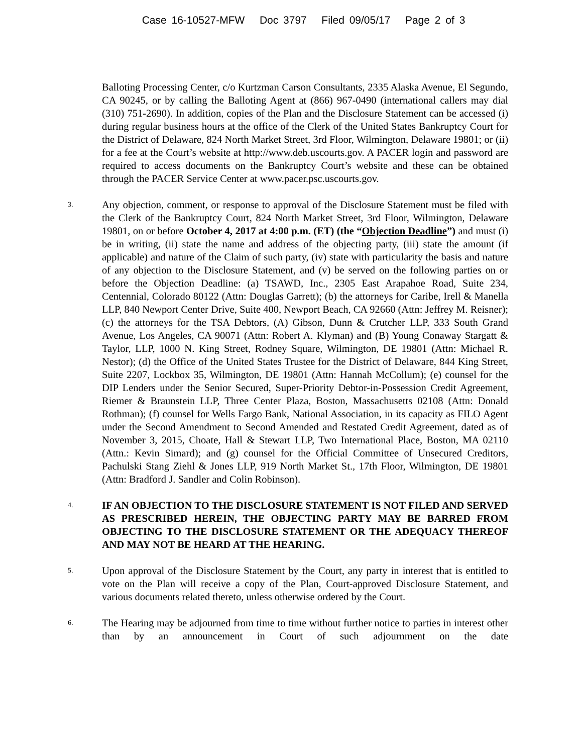Case 16-10527-MFW Doc 3797 Filed 09/05/17 Page 2 of 3
Balloting Processing Center, c/o Kurtzman Carson Consultants, 2335 Alaska Avenue, El Segundo, CA 90245, or by calling the Balloting Agent at (866) 967-0490 (international callers may dial (310) 751-2690). In addition, copies of the Plan and the Disclosure Statement can be accessed (i) during regular business hours at the office of the Clerk of the United States Bankruptcy Court for the District of Delaware, 824 North Market Street, 3rd Floor, Wilmington, Delaware 19801; or (ii) for a fee at the Court’s website at http://www.deb.uscourts.gov. A PACER login and password are required to access documents on the Bankruptcy Court’s website and these can be obtained through the PACER Service Center at www.pacer.psc.uscourts.gov.
3.
Any objection, comment, or response to approval of the Disclosure Statement must be filed with the Clerk of the Bankruptcy Court, 824 North Market Street, 3rd Floor, Wilmington, Delaware 19801, on or before October 4, 2017 at 4:00 p.m. (ET) (the “Objection Deadline”) and must (i) be in writing, (ii) state the name and address of the objecting party, (iii) state the amount (if applicable) and nature of the Claim of such party, (iv) state with particularity the basis and nature of any objection to the Disclosure Statement, and (v) be served on the following parties on or before the Objection Deadline: (a) TSAWD, Inc., 2305 East Arapahoe Road, Suite 234, Centennial, Colorado 80122 (Attn: Douglas Garrett); (b) the attorneys for Caribe, Irell & Manella LLP, 840 Newport Center Drive, Suite 400, Newport Beach, CA 92660 (Attn: Jeffrey M. Reisner); (c) the attorneys for the TSA Debtors, (A) Gibson, Dunn & Crutcher LLP, 333 South Grand Avenue, Los Angeles, CA 90071 (Attn: Robert A. Klyman) and (B) Young Conaway Stargatt & Taylor, LLP, 1000 N. King Street, Rodney Square, Wilmington, DE 19801 (Attn: Michael R. Nestor); (d) the Office of the United States Trustee for the District of Delaware, 844 King Street, Suite 2207, Lockbox 35, Wilmington, DE 19801 (Attn: Hannah McCollum); (e) counsel for the DIP Lenders under the Senior Secured, Super-Priority Debtor-in-Possession Credit Agreement, Riemer & Braunstein LLP, Three Center Plaza, Boston, Massachusetts 02108 (Attn: Donald Rothman); (f) counsel for Wells Fargo Bank, National Association, in its capacity as FILO Agent under the Second Amendment to Second Amended and Restated Credit Agreement, dated as of November 3, 2015, Choate, Hall & Stewart LLP, Two International Place, Boston, MA 02110 (Attn.: Kevin Simard); and (g) counsel for the Official Committee of Unsecured Creditors, Pachulski Stang Ziehl & Jones LLP, 919 North Market St., 17th Floor, Wilmington, DE 19801 (Attn: Bradford J. Sandler and Colin Robinson).
4.
IF AN OBJECTION TO THE DISCLOSURE STATEMENT IS NOT FILED AND SERVED AS PRESCRIBED HEREIN, THE OBJECTING PARTY MAY BE BARRED FROM OBJECTING TO THE DISCLOSURE STATEMENT OR THE ADEQUACY THEREOF AND MAY NOT BE HEARD AT THE HEARING.
5.
Upon approval of the Disclosure Statement by the Court, any party in interest that is entitled to vote on the Plan will receive a copy of the Plan, Court-approved Disclosure Statement, and various documents related thereto, unless otherwise ordered by the Court.
6.
The Hearing may be adjourned from time to time without further notice to parties in interest other than by an announcement in Court of such adjournment on the date